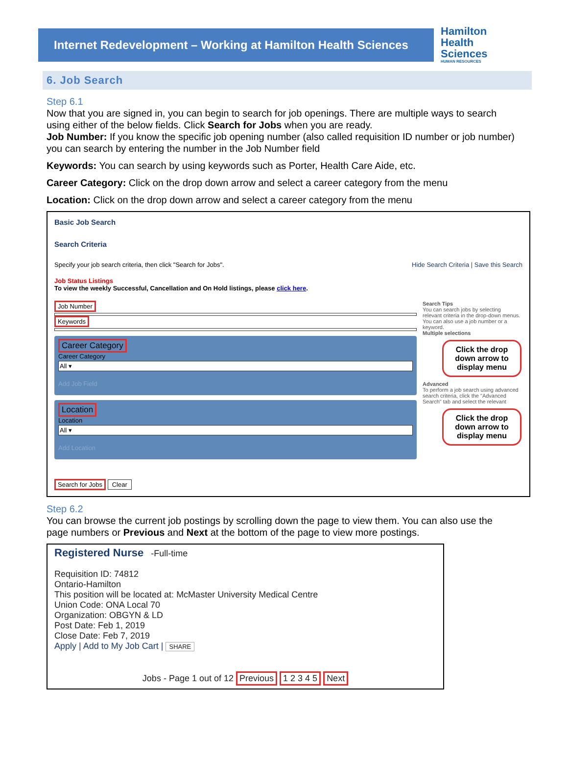Internet Redevelopment – Working at Hamilton Health Sciences
Hamilton
Health
Sciences
HUMAN RESOURCES
6. Job Search
Step 6.1
Now that you are signed in, you can begin to search for job openings. There are multiple ways to search using either of the below fields. Click Search for Jobs when you are ready.
Job Number: If you know the specific job opening number (also called requisition ID number or job number) you can search by entering the number in the Job Number field
Keywords: You can search by using keywords such as Porter, Health Care Aide, etc.
Career Category: Click on the drop down arrow and select a career category from the menu
Location: Click on the drop down arrow and select a career category from the menu
Basic Job Search
Search Criteria
Specify your job search criteria, then click "Search for Jobs". Hide Search Criteria | Save this Search
Job Status Listings
To view the weekly Successful, Cancellation and On Hold listings, please click here.
Job Number Keywords
Career Category
Career Category
All ▾
Add Job Field
Location
Location
All ▾
Add Location
Search Tips
You can search jobs by selecting relevant criteria in the drop-down menus. You can also use a job number or a keyword.
Multiple selections
Click the drop down arrow to display menu
Advanced
To perform a job search using advanced search criteria, click the "Advanced Search" tab and select the relevant
Click the drop down arrow to display menu
Search for Jobs Clear
Step 6.2
You can browse the current job postings by scrolling down the page to view them. You can also use the page numbers or Previous and Next at the bottom of the page to view more postings.
Registered Nurse -Full-time
Requisition ID: 74812
Ontario-Hamilton
This position will be located at: McMaster University Medical Centre
Union Code: ONA Local 70
Organization: OBGYN & LD
Post Date: Feb 1, 2019
Close Date: Feb 7, 2019
Apply | Add to My Job Cart | SHARE
Jobs - Page 1 out of 12 Previous 1 2 3 4 5 Next